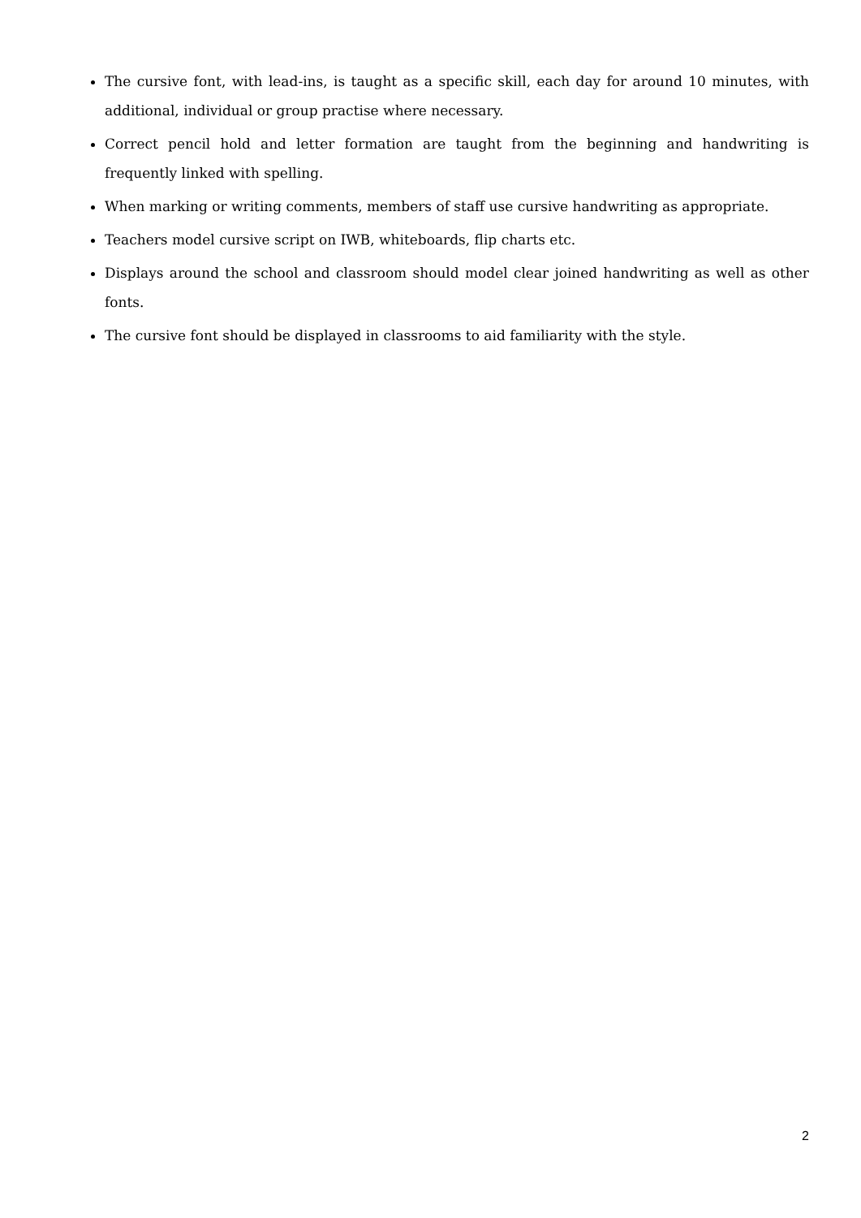The cursive font, with lead-ins, is taught as a specific skill, each day for around 10 minutes, with additional, individual or group practise where necessary.
Correct pencil hold and letter formation are taught from the beginning and handwriting is frequently linked with spelling.
When marking or writing comments, members of staff use cursive handwriting as appropriate.
Teachers model cursive script on IWB, whiteboards, flip charts etc.
Displays around the school and classroom should model clear joined handwriting as well as other fonts.
The cursive font should be displayed in classrooms to aid familiarity with the style.
2